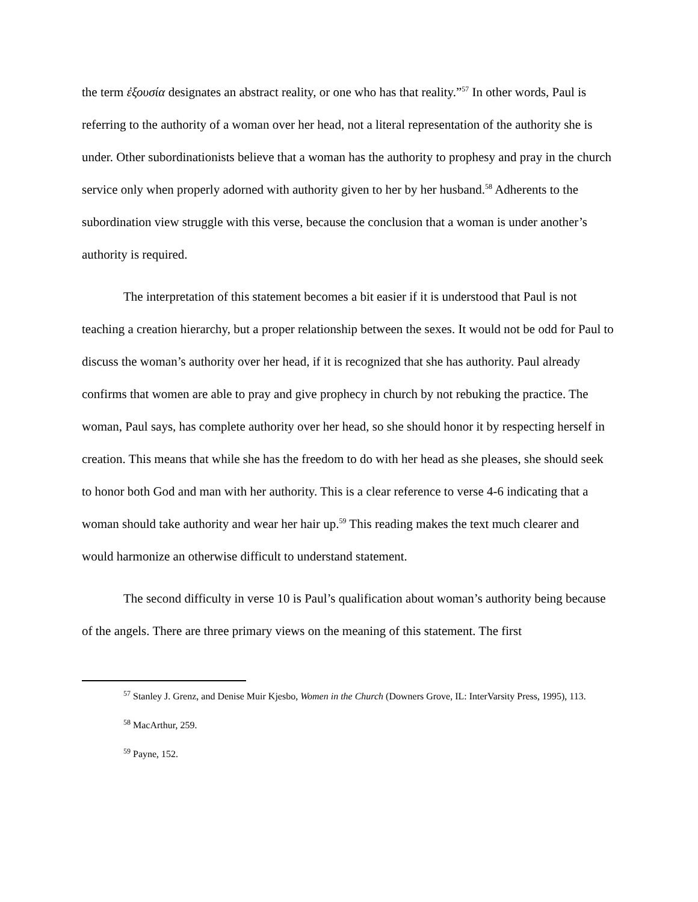the term ἐξουσία designates an abstract reality, or one who has that reality.”<sup>57</sup> In other words, Paul is referring to the authority of a woman over her head, not a literal representation of the authority she is under. Other subordinationists believe that a woman has the authority to prophesy and pray in the church service only when properly adorned with authority given to her by her husband.<sup>58</sup> Adherents to the subordination view struggle with this verse, because the conclusion that a woman is under another’s authority is required.
The interpretation of this statement becomes a bit easier if it is understood that Paul is not teaching a creation hierarchy, but a proper relationship between the sexes. It would not be odd for Paul to discuss the woman’s authority over her head, if it is recognized that she has authority. Paul already confirms that women are able to pray and give prophecy in church by not rebuking the practice. The woman, Paul says, has complete authority over her head, so she should honor it by respecting herself in creation. This means that while she has the freedom to do with her head as she pleases, she should seek to honor both God and man with her authority. This is a clear reference to verse 4-6 indicating that a woman should take authority and wear her hair up.<sup>59</sup> This reading makes the text much clearer and would harmonize an otherwise difficult to understand statement.
The second difficulty in verse 10 is Paul’s qualification about woman’s authority being because of the angels. There are three primary views on the meaning of this statement. The first
<sup>57</sup> Stanley J. Grenz, and Denise Muir Kjesbo, Women in the Church (Downers Grove, IL: InterVarsity Press, 1995), 113.
<sup>58</sup> MacArthur, 259.
<sup>59</sup> Payne, 152.